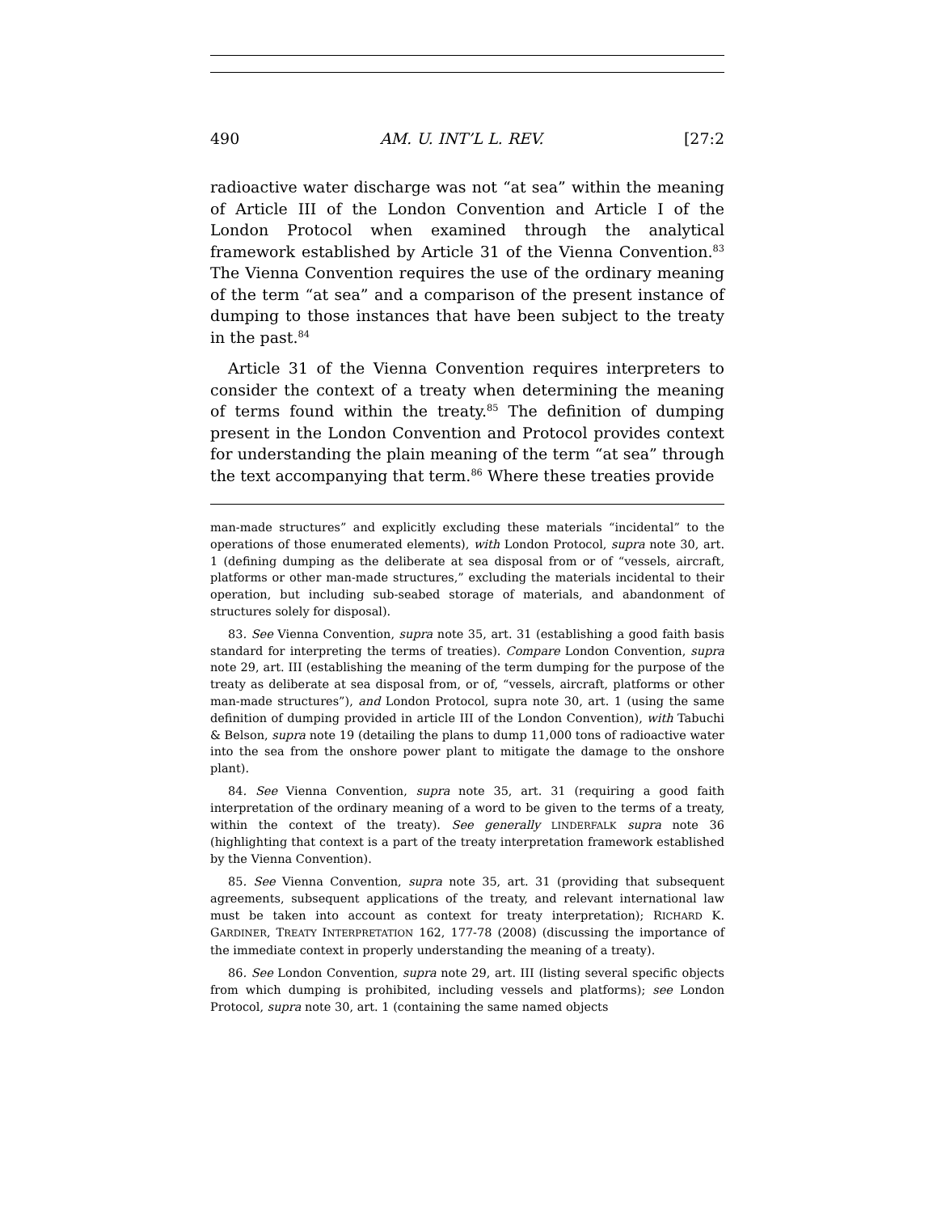490 AM. U. INT’L L. REV. [27:2
radioactive water discharge was not “at sea” within the meaning of Article III of the London Convention and Article I of the London Protocol when examined through the analytical framework established by Article 31 of the Vienna Convention.<sup>83</sup> The Vienna Convention requires the use of the ordinary meaning of the term “at sea” and a comparison of the present instance of dumping to those instances that have been subject to the treaty in the past.<sup>84</sup>
Article 31 of the Vienna Convention requires interpreters to consider the context of a treaty when determining the meaning of terms found within the treaty.<sup>85</sup> The definition of dumping present in the London Convention and Protocol provides context for understanding the plain meaning of the term “at sea” through the text accompanying that term.<sup>86</sup> Where these treaties provide
man-made structures” and explicitly excluding these materials “incidental” to the operations of those enumerated elements), with London Protocol, supra note 30, art. 1 (defining dumping as the deliberate at sea disposal from or of “vessels, aircraft, platforms or other man-made structures,” excluding the materials incidental to their operation, but including sub-seabed storage of materials, and abandonment of structures solely for disposal).
83. See Vienna Convention, supra note 35, art. 31 (establishing a good faith basis standard for interpreting the terms of treaties). Compare London Convention, supra note 29, art. III (establishing the meaning of the term dumping for the purpose of the treaty as deliberate at sea disposal from, or of, “vessels, aircraft, platforms or other man-made structures”), and London Protocol, supra note 30, art. 1 (using the same definition of dumping provided in article III of the London Convention), with Tabuchi & Belson, supra note 19 (detailing the plans to dump 11,000 tons of radioactive water into the sea from the onshore power plant to mitigate the damage to the onshore plant).
84. See Vienna Convention, supra note 35, art. 31 (requiring a good faith interpretation of the ordinary meaning of a word to be given to the terms of a treaty, within the context of the treaty). See generally LINDERFALK supra note 36 (highlighting that context is a part of the treaty interpretation framework established by the Vienna Convention).
85. See Vienna Convention, supra note 35, art. 31 (providing that subsequent agreements, subsequent applications of the treaty, and relevant international law must be taken into account as context for treaty interpretation); RICHARD K. GARDINER, TREATY INTERPRETATION 162, 177-78 (2008) (discussing the importance of the immediate context in properly understanding the meaning of a treaty).
86. See London Convention, supra note 29, art. III (listing several specific objects from which dumping is prohibited, including vessels and platforms); see London Protocol, supra note 30, art. 1 (containing the same named objects